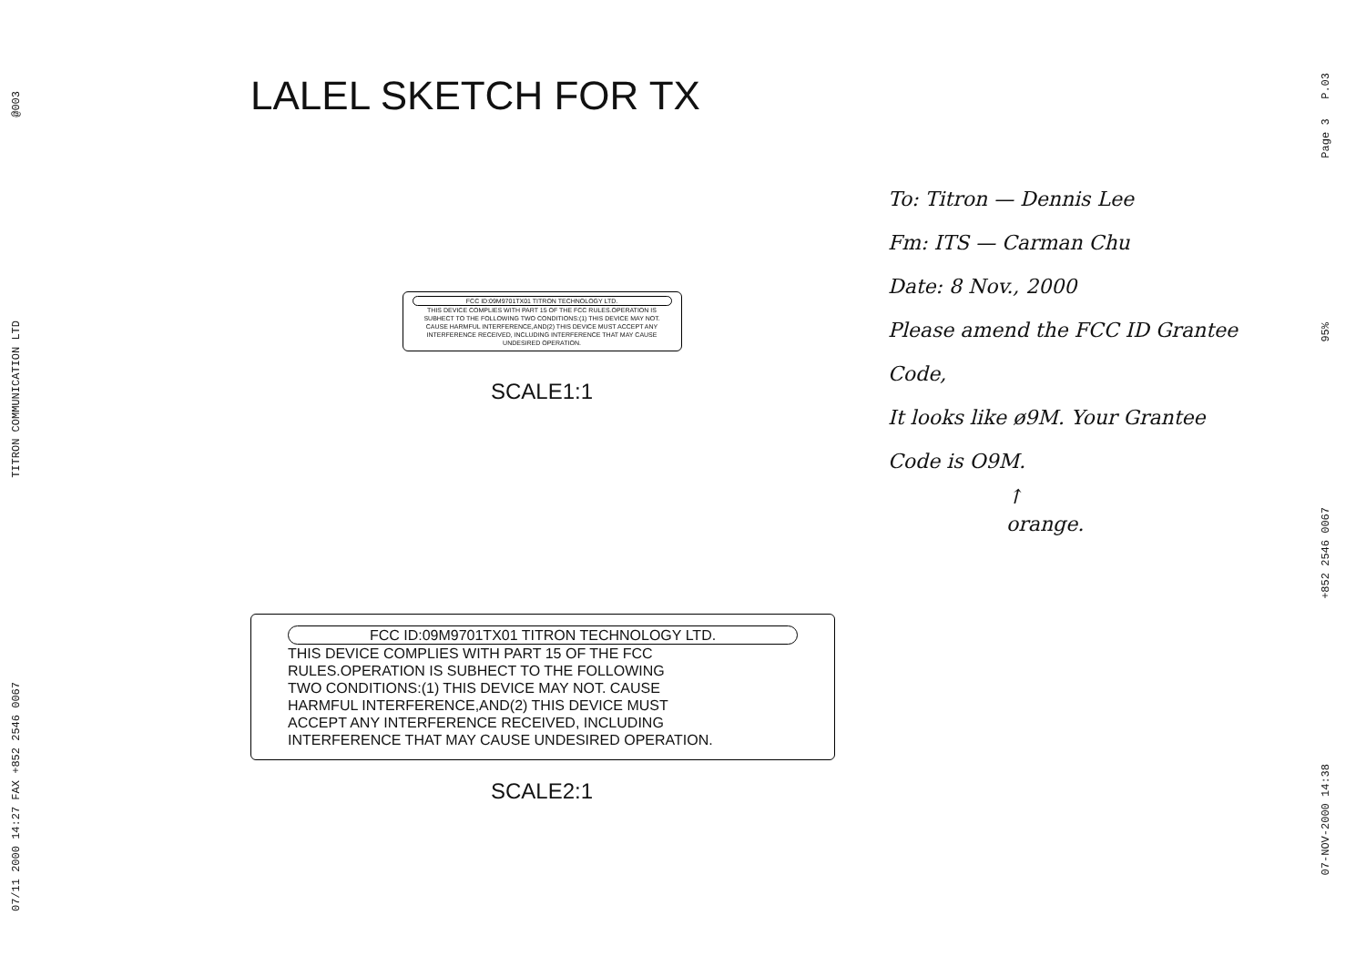@003
TITRON COMMUNICATION LTD
07/11 2000 14:27 FAX +852 2546 0067
LALEL SKETCH FOR TX
FCC ID:09M9701TX01 TITRON TECHNOLOGY LTD.
THIS DEVICE COMPLIES WITH PART 15 OF THE FCC RULES.OPERATION IS SUBHECT TO THE FOLLOWING TWO CONDITIONS:(1) THIS DEVICE MAY NOT. CAUSE HARMFUL INTERFERENCE,AND(2) THIS DEVICE MUST ACCEPT ANY INTERFERENCE RECEIVED, INCLUDING INTERFERENCE THAT MAY CAUSE UNDESIRED OPERATION.
SCALE1:1
FCC ID:09M9701TX01 TITRON TECHNOLOGY LTD.
THIS DEVICE COMPLIES WITH PART 15 OF THE FCC
RULES.OPERATION IS SUBHECT TO THE FOLLOWING
TWO CONDITIONS:(1) THIS DEVICE MAY NOT. CAUSE
HARMFUL INTERFERENCE,AND(2) THIS DEVICE MUST
ACCEPT ANY INTERFERENCE RECEIVED, INCLUDING
INTERFERENCE THAT MAY CAUSE UNDESIRED OPERATION.
SCALE2:1
To: Titron — Dennis Lee
Fm: ITS — Carman Chu
Date: 8 Nov., 2000
Please amend the FCC ID Grantee Code,
It looks like ø9M. Your Grantee
Code is O9M.
↑
orange.
Page 3 P.03
95%
+852 2546 0067
07-NOV-2000 14:38